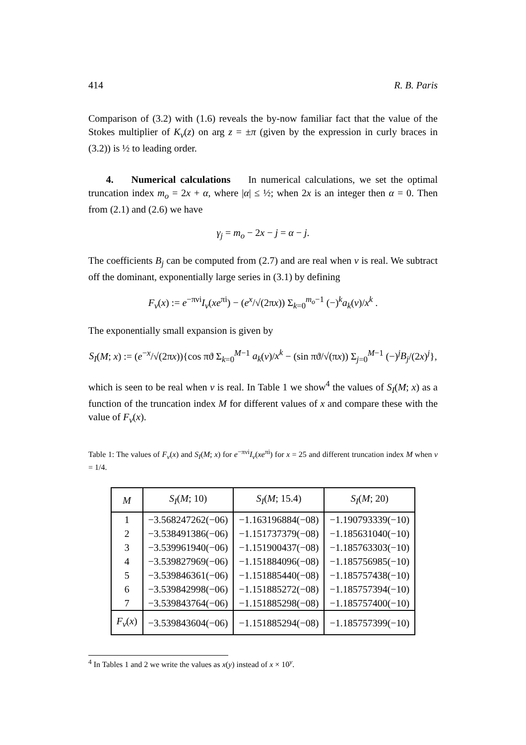414 R. B. Paris
Comparison of (3.2) with (1.6) reveals the by-now familiar fact that the value of the Stokes multiplier of K<sub>ν</sub>(z) on arg z = ±π (given by the expression in curly braces in (3.2)) is ½ to leading order.
4. Numerical calculations In numerical calculations, we set the optimal truncation index m<sub>o</sub> = 2x + α, where |α| ≤ ½; when 2x is an integer then α = 0. Then from (2.1) and (2.6) we have
γ<sub>j</sub> = m<sub>o</sub> − 2x − j = α − j.
The coefficients B<sub>j</sub> can be computed from (2.7) and are real when ν is real. We subtract off the dominant, exponentially large series in (3.1) by defining
F<sub>ν</sub>(x) := e<sup>−πνi</sup>I<sub>ν</sub>(xe<sup>πi</sup>) − (e<sup>x</sup>/√(2πx)) Σ<sub>k=0</sub><sup>m<sub>o</sub>−1</sup> (−)<sup>k</sup>a<sub>k</sub>(ν)/x<sup>k</sup> .
The exponentially small expansion is given by
S<sub>I</sub>(M; x) := (e<sup>−x</sup>/√(2πx)){cos πϑ Σ<sub>k=0</sub><sup>M−1</sup> a<sub>k</sub>(ν)/x<sup>k</sup> − (sin πϑ/√(πx)) Σ<sub>j=0</sub><sup>M−1</sup> (−)<sup>j</sup>B<sub>j</sub>/(2x)<sup>j</sup>},
which is seen to be real when ν is real. In Table 1 we show<sup>4</sup> the values of S<sub>I</sub>(M; x) as a function of the truncation index M for different values of x and compare these with the value of F<sub>ν</sub>(x).
Table 1: The values of F<sub>ν</sub>(x) and S<sub>I</sub>(M; x) for e<sup>−πνi</sup>I<sub>ν</sub>(xe<sup>πi</sup>) for x = 25 and different truncation index M when ν = 1/4.
| M | S<sub>I</sub> ( M ; 10) | S<sub>I</sub> ( M ; 15.4) | S<sub>I</sub> ( M ; 20) |
| --- | --- | --- | --- |
| 1 | −3.568247262(−06) | −1.163196884(−08) | −1.190793339(−10) |
| 2 | −3.538491386(−06) | −1.151737379(−08) | −1.185631040(−10) |
| 3 | −3.539961940(−06) | −1.151900437(−08) | −1.185763303(−10) |
| 4 | −3.539827969(−06) | −1.151884096(−08) | −1.185756985(−10) |
| 5 | −3.539846361(−06) | −1.151885440(−08) | −1.185757438(−10) |
| 6 | −3.539842998(−06) | −1.151885272(−08) | −1.185757394(−10) |
| 7 | −3.539843764(−06) | −1.151885298(−08) | −1.185757400(−10) |
| F<sub>ν</sub> ( x ) | −3.539843604(−06) | −1.151885294(−08) | −1.185757399(−10) |
<sup>4</sup> In Tables 1 and 2 we write the values as x(y) instead of x × 10<sup>y</sup>.